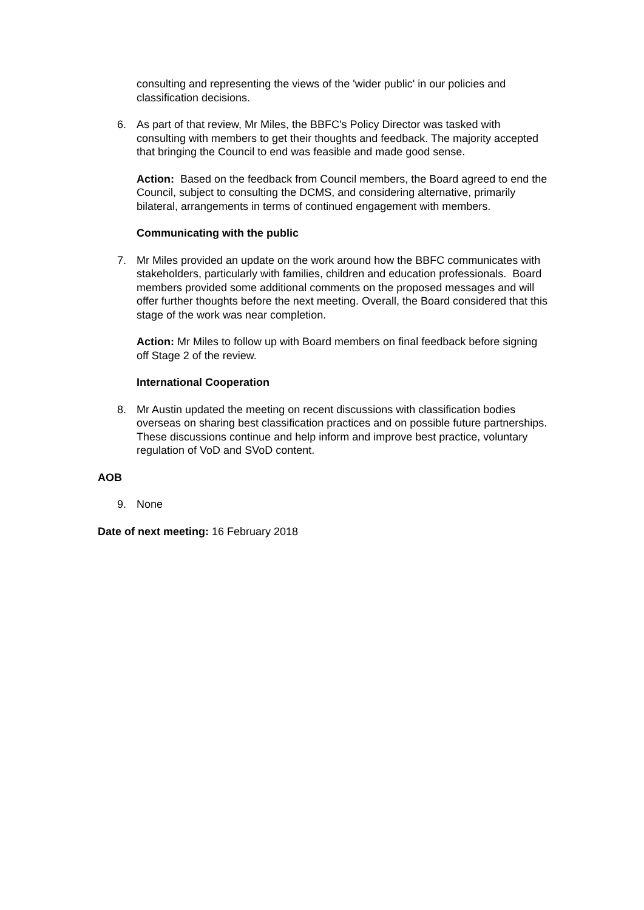consulting and representing the views of the 'wider public' in our policies and classification decisions.
6. As part of that review, Mr Miles, the BBFC's Policy Director was tasked with consulting with members to get their thoughts and feedback. The majority accepted that bringing the Council to end was feasible and made good sense.
Action: Based on the feedback from Council members, the Board agreed to end the Council, subject to consulting the DCMS, and considering alternative, primarily bilateral, arrangements in terms of continued engagement with members.
Communicating with the public
7. Mr Miles provided an update on the work around how the BBFC communicates with stakeholders, particularly with families, children and education professionals. Board members provided some additional comments on the proposed messages and will offer further thoughts before the next meeting. Overall, the Board considered that this stage of the work was near completion.
Action: Mr Miles to follow up with Board members on final feedback before signing off Stage 2 of the review.
International Cooperation
8. Mr Austin updated the meeting on recent discussions with classification bodies overseas on sharing best classification practices and on possible future partnerships. These discussions continue and help inform and improve best practice, voluntary regulation of VoD and SVoD content.
AOB
9. None
Date of next meeting: 16 February 2018